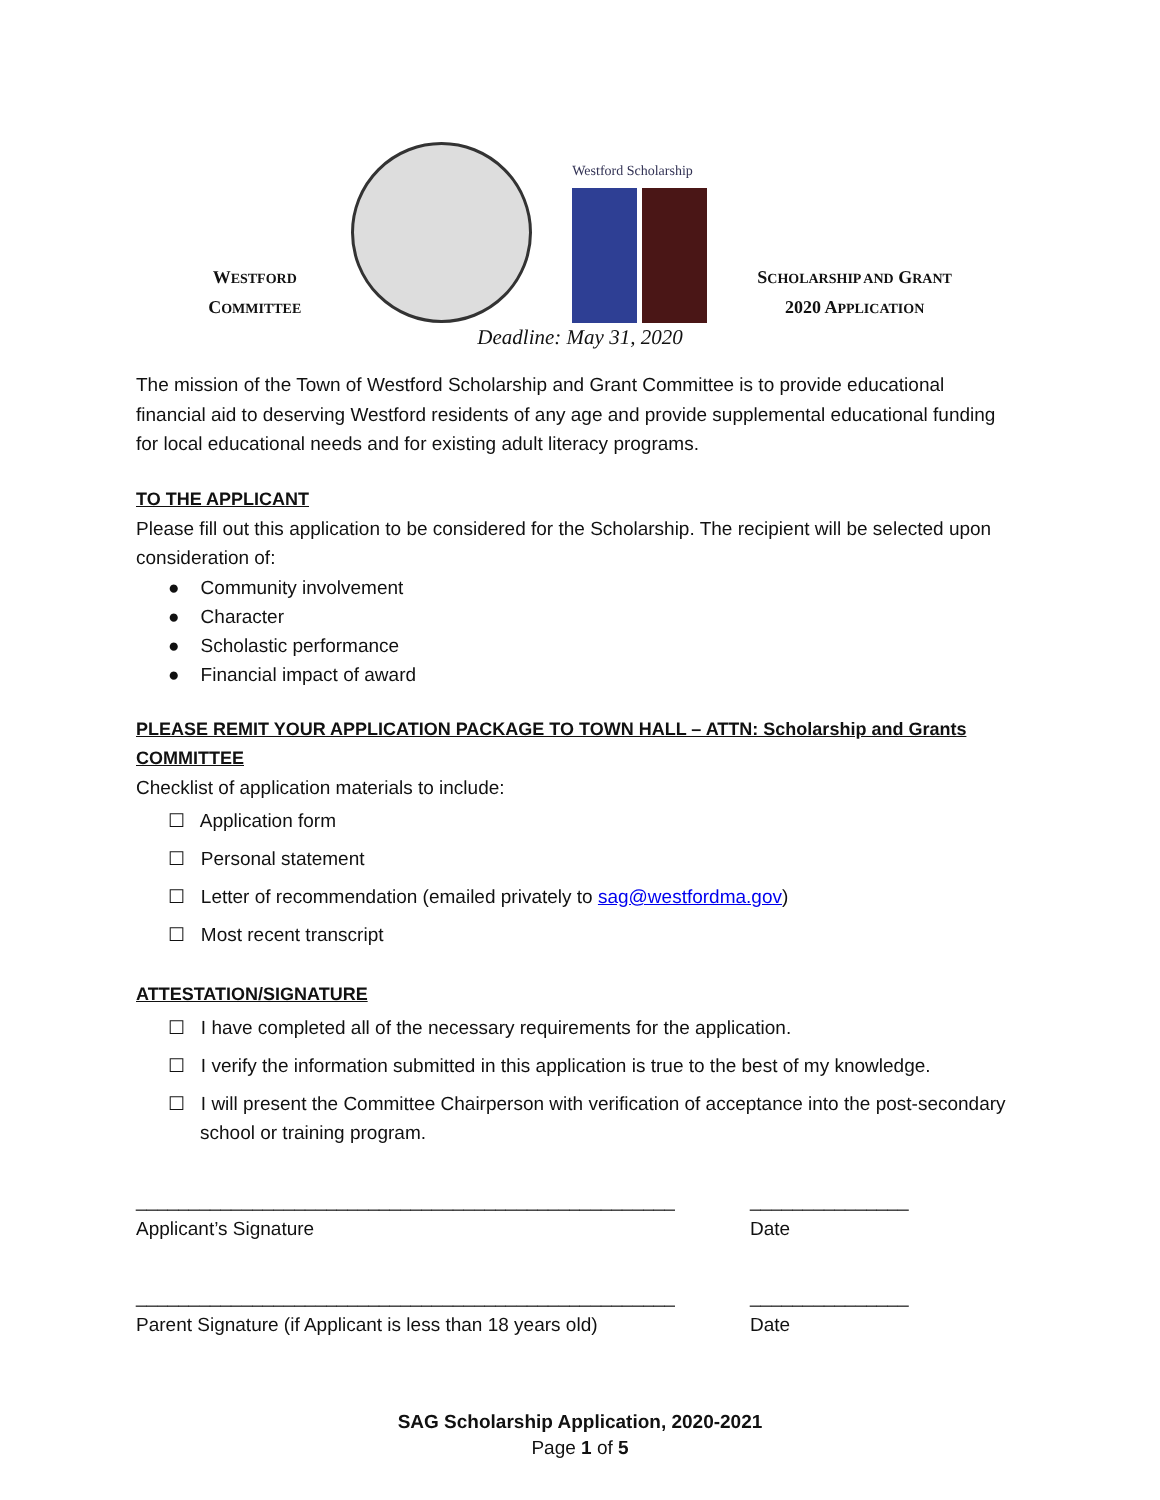WESTFORD
COMMITTEE
Westford Scholarship
SCHOLARSHIP AND GRANT
2020 APPLICATION
Deadline: May 31, 2020
The mission of the Town of Westford Scholarship and Grant Committee is to provide educational financial aid to deserving Westford residents of any age and provide supplemental educational funding for local educational needs and for existing adult literacy programs.
TO THE APPLICANT
Please fill out this application to be considered for the Scholarship. The recipient will be selected upon consideration of:
● Community involvement
● Character
● Scholastic performance
● Financial impact of award
PLEASE REMIT YOUR APPLICATION PACKAGE TO TOWN HALL – ATTN: Scholarship and Grants COMMITTEE
Checklist of application materials to include:
☐ Application form
☐ Personal statement
☐ Letter of recommendation (emailed privately to sag@westfordma.gov)
☐ Most recent transcript
ATTESTATION/SIGNATURE
☐ I have completed all of the necessary requirements for the application.
☐ I verify the information submitted in this application is true to the best of my knowledge.
☐ I will present the Committee Chairperson with verification of acceptance into the post-secondary school or training program.
___________________________________________________
Applicant’s Signature
_______________
Date
___________________________________________________
Parent Signature (if Applicant is less than 18 years old)
_______________
Date
SAG Scholarship Application, 2020-2021
Page 1 of 5